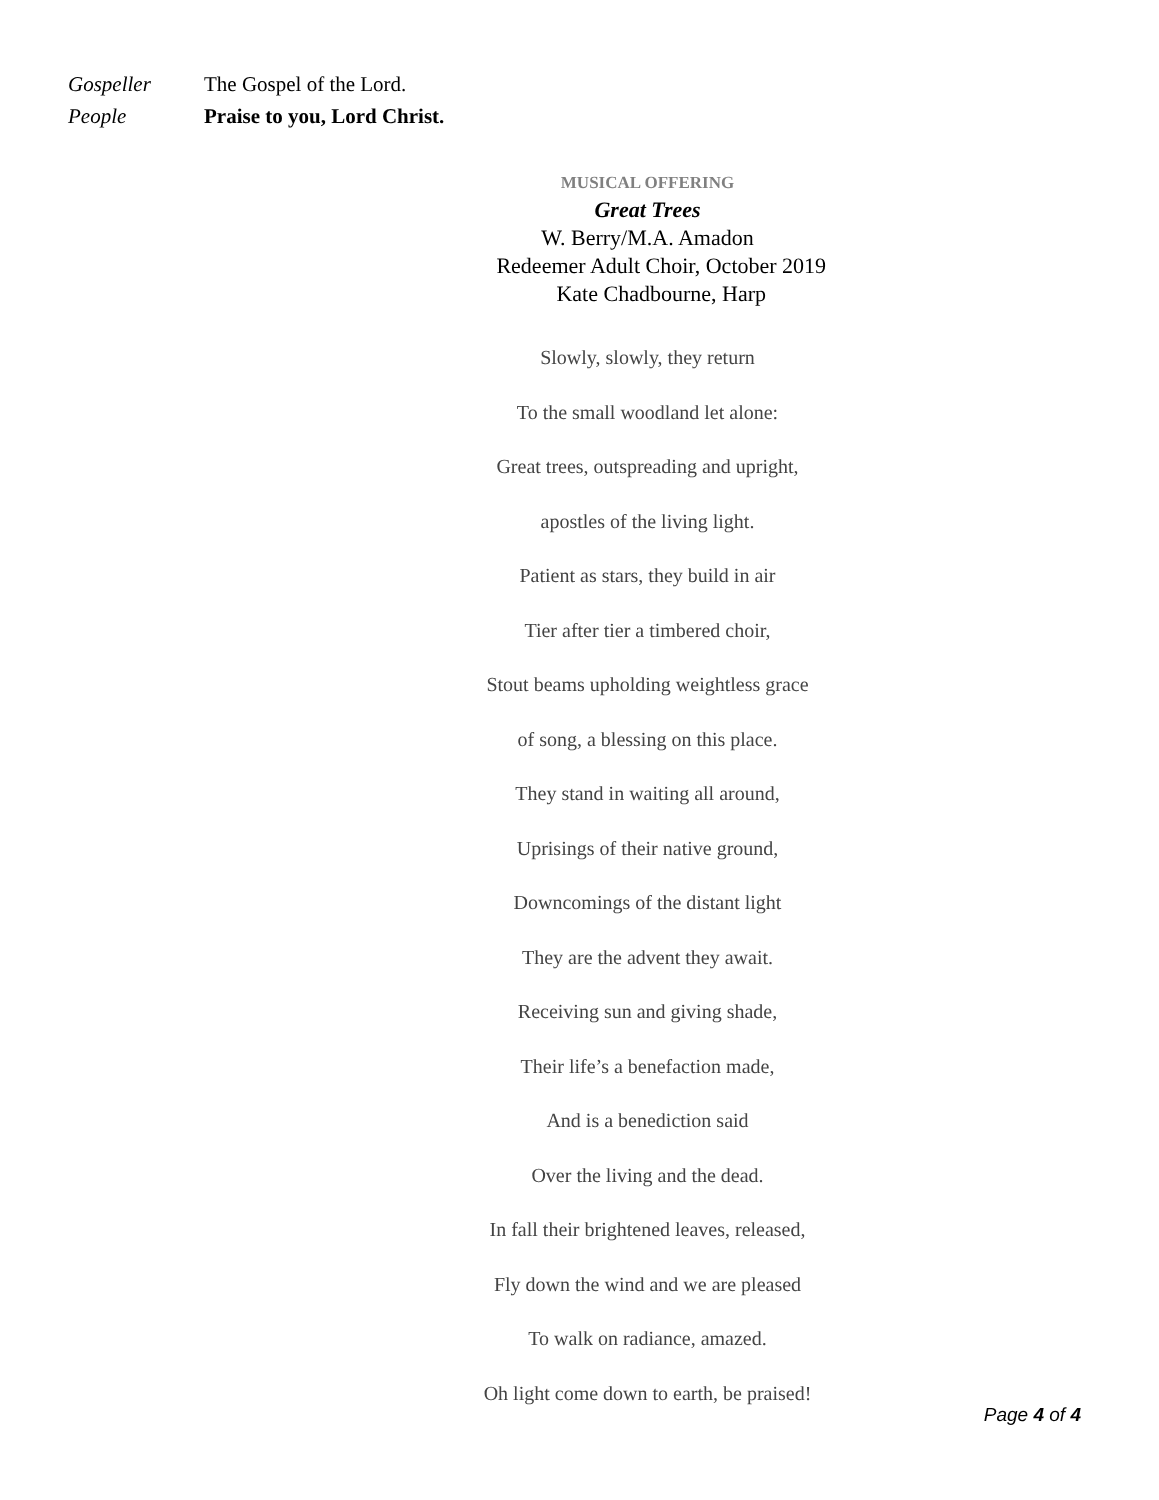Gospeller The Gospel of the Lord.
People Praise to you, Lord Christ.
MUSICAL OFFERING
Great Trees
W. Berry/M.A. Amadon
Redeemer Adult Choir, October 2019
Kate Chadbourne, Harp
Slowly, slowly, they return
To the small woodland let alone:
Great trees, outspreading and upright,
apostles of the living light.
Patient as stars, they build in air
Tier after tier a timbered choir,
Stout beams upholding weightless grace
of song, a blessing on this place.
They stand in waiting all around,
Uprisings of their native ground,
Downcomings of the distant light
They are the advent they await.
Receiving sun and giving shade,
Their life’s a benefaction made,
And is a benediction said
Over the living and the dead.
In fall their brightened leaves, released,
Fly down the wind and we are pleased
To walk on radiance, amazed.
Oh light come down to earth, be praised!
Page 4 of 4